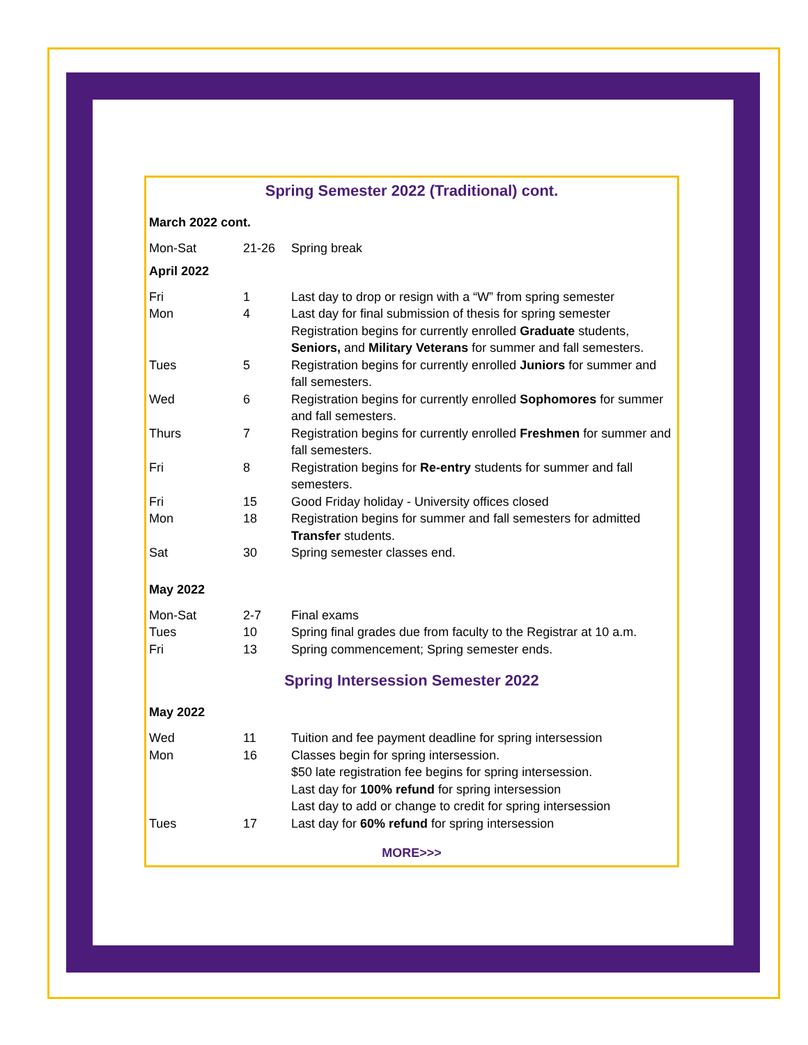Spring Semester 2022 (Traditional) cont.
March 2022 cont.
| Mon-Sat | 21-26 | Spring break |
April 2022
| Fri | 1 | Last day to drop or resign with a “W” from spring semester |
| Mon | 4 | Last day for final submission of thesis for spring semester Registration begins for currently enrolled Graduate students, Seniors, and Military Veterans for summer and fall semesters. |
| Tues | 5 | Registration begins for currently enrolled Juniors for summer and fall semesters. |
| Wed | 6 | Registration begins for currently enrolled Sophomores for summer and fall semesters. |
| Thurs | 7 | Registration begins for currently enrolled Freshmen for summer and fall semesters. |
| Fri | 8 | Registration begins for Re-entry students for summer and fall semesters. |
| Fri | 15 | Good Friday holiday - University offices closed |
| Mon | 18 | Registration begins for summer and fall semesters for admitted Transfer students. |
| Sat | 30 | Spring semester classes end. |
May 2022
| Mon-Sat | 2-7 | Final exams |
| Tues | 10 | Spring final grades due from faculty to the Registrar at 10 a.m. |
| Fri | 13 | Spring commencement; Spring semester ends. |
Spring Intersession Semester 2022
May 2022
| Wed | 11 | Tuition and fee payment deadline for spring intersession |
| Mon | 16 | Classes begin for spring intersession. $50 late registration fee begins for spring intersession. Last day for 100% refund for spring intersession Last day to add or change to credit for spring intersession |
| Tues | 17 | Last day for 60% refund for spring intersession |
MORE>>>